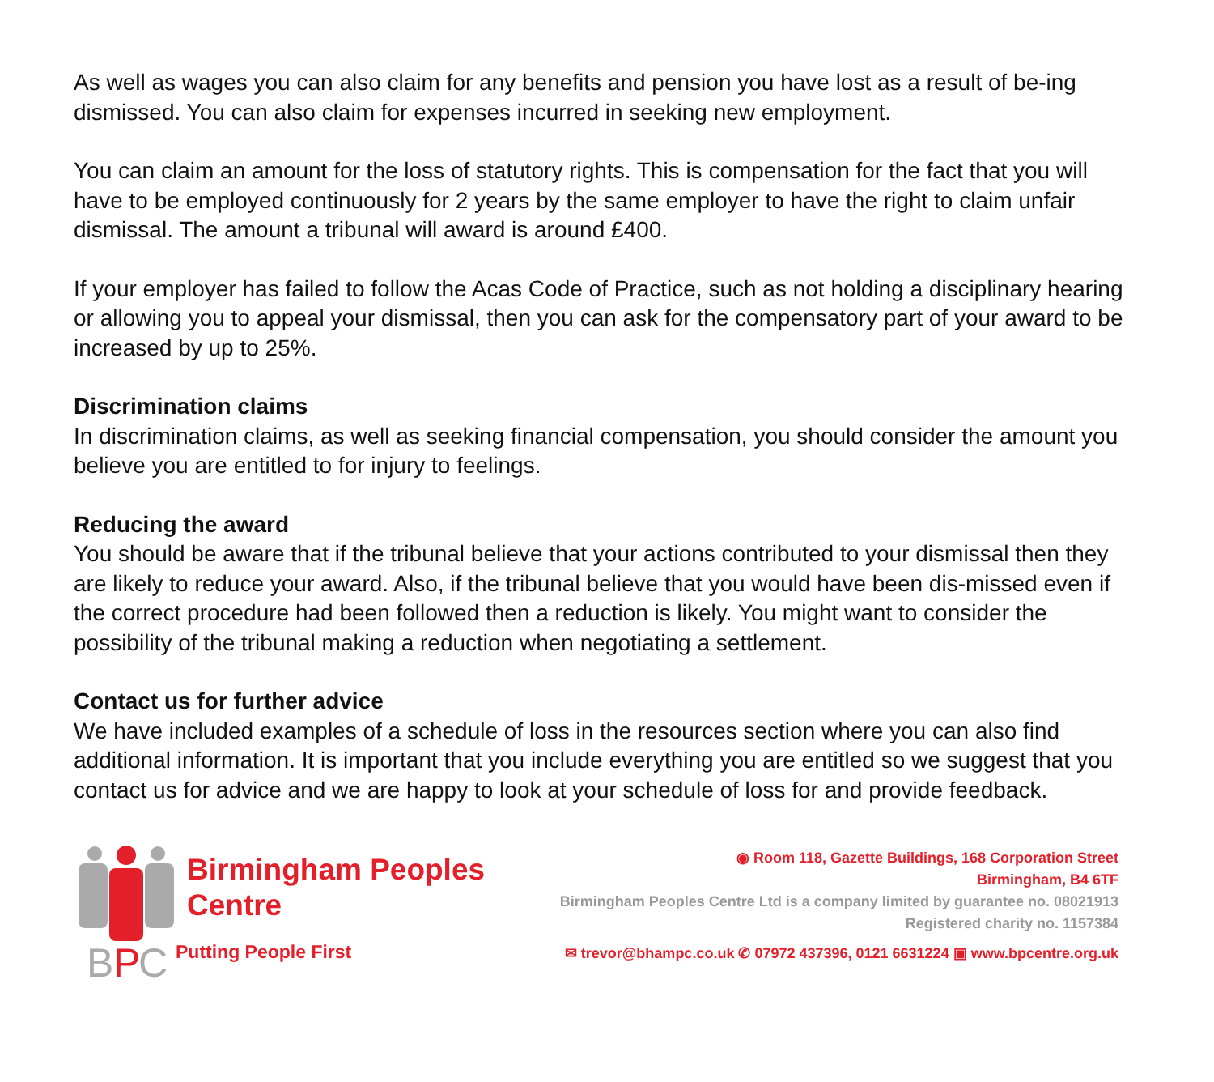As well as wages you can also claim for any benefits and pension you have lost as a result of be-ing dismissed. You can also claim for expenses incurred in seeking new employment.
You can claim an amount for the loss of statutory rights. This is compensation for the fact that you will have to be employed continuously for 2 years by the same employer to have the right to claim unfair dismissal. The amount a tribunal will award is around £400.
If your employer has failed to follow the Acas Code of Practice, such as not holding a disciplinary hearing or allowing you to appeal your dismissal, then you can ask for the compensatory part of your award to be increased by up to 25%.
Discrimination claims
In discrimination claims, as well as seeking financial compensation, you should consider the amount you believe you are entitled to for injury to feelings.
Reducing the award
You should be aware that if the tribunal believe that your actions contributed to your dismissal then they are likely to reduce your award. Also, if the tribunal believe that you would have been dis-missed even if the correct procedure had been followed then a reduction is likely. You might want to consider the possibility of the tribunal making a reduction when negotiating a settlement.
Contact us for further advice
We have included examples of a schedule of loss in the resources section where you can also find additional information. It is important that you include everything you are entitled so we suggest that you contact us for advice and we are happy to look at your schedule of loss for and provide feedback.
B
P
C
Birmingham Peoples
Centre
Putting People First
◉ Room 118, Gazette Buildings, 168 Corporation Street
Birmingham, B4 6TF
Birmingham Peoples Centre Ltd is a company limited by guarantee no. 08021913
Registered charity no. 1157384
✉ trevor@bhampc.co.uk ✆ 07972 437396, 0121 6631224 ▣ www.bpcentre.org.uk